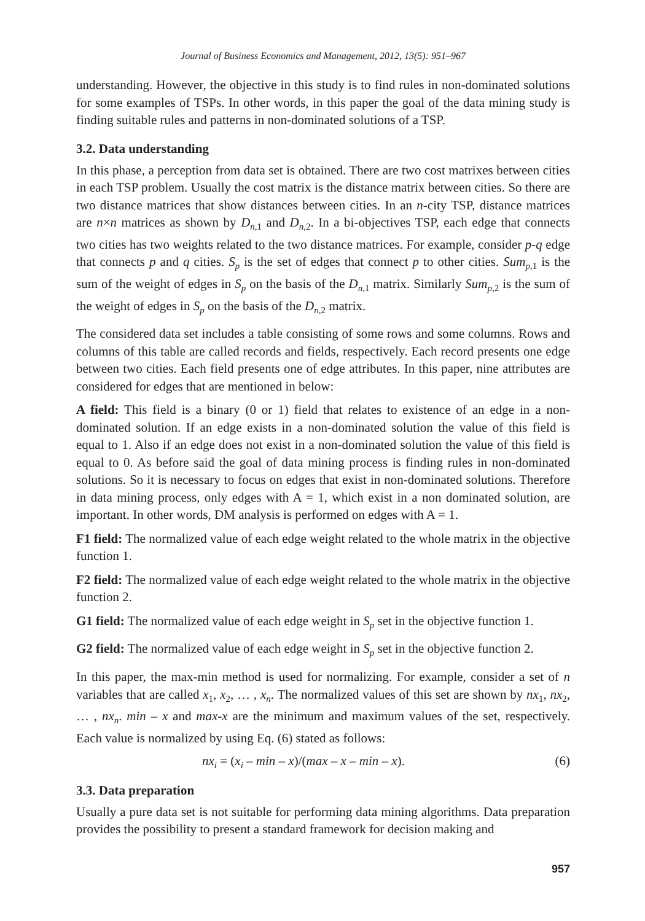Journal of Business Economics and Management, 2012, 13(5): 951–967
understanding. However, the objective in this study is to find rules in non-dominated solutions for some examples of TSPs. In other words, in this paper the goal of the data mining study is finding suitable rules and patterns in non-dominated solutions of a TSP.
3.2. Data understanding
In this phase, a perception from data set is obtained. There are two cost matrixes between cities in each TSP problem. Usually the cost matrix is the distance matrix between cities. So there are two distance matrices that show distances between cities. In an n-city TSP, distance matrices are n×n matrices as shown by D<sub>n,1</sub> and D<sub>n,2</sub>. In a bi-objectives TSP, each edge that connects two cities has two weights related to the two distance matrices. For example, consider p-q edge that connects p and q cities. S<sub>p</sub> is the set of edges that connect p to other cities. Sum<sub>p,1</sub> is the sum of the weight of edges in S<sub>p</sub> on the basis of the D<sub>n,1</sub> matrix. Similarly Sum<sub>p,2</sub> is the sum of the weight of edges in S<sub>p</sub> on the basis of the D<sub>n,2</sub> matrix.
The considered data set includes a table consisting of some rows and some columns. Rows and columns of this table are called records and fields, respectively. Each record presents one edge between two cities. Each field presents one of edge attributes. In this paper, nine attributes are considered for edges that are mentioned in below:
A field: This field is a binary (0 or 1) field that relates to existence of an edge in a non-dominated solution. If an edge exists in a non-dominated solution the value of this field is equal to 1. Also if an edge does not exist in a non-dominated solution the value of this field is equal to 0. As before said the goal of data mining process is finding rules in non-dominated solutions. So it is necessary to focus on edges that exist in non-dominated solutions. Therefore in data mining process, only edges with A = 1, which exist in a non dominated solution, are important. In other words, DM analysis is performed on edges with A = 1.
F1 field: The normalized value of each edge weight related to the whole matrix in the objective function 1.
F2 field: The normalized value of each edge weight related to the whole matrix in the objective function 2.
G1 field: The normalized value of each edge weight in S<sub>p</sub> set in the objective function 1.
G2 field: The normalized value of each edge weight in S<sub>p</sub> set in the objective function 2.
In this paper, the max-min method is used for normalizing. For example, consider a set of n variables that are called x<sub>1</sub>, x<sub>2</sub>, … , x<sub>n</sub>. The normalized values of this set are shown by nx<sub>1</sub>, nx<sub>2</sub>, … , nx<sub>n</sub>. min – x and max-x are the minimum and maximum values of the set, respectively. Each value is normalized by using Eq. (6) stated as follows:
nx<sub>i</sub> = (x<sub>i</sub> – min – x)/(max – x – min – x). (6)
3.3. Data preparation
Usually a pure data set is not suitable for performing data mining algorithms. Data preparation provides the possibility to present a standard framework for decision making and
957